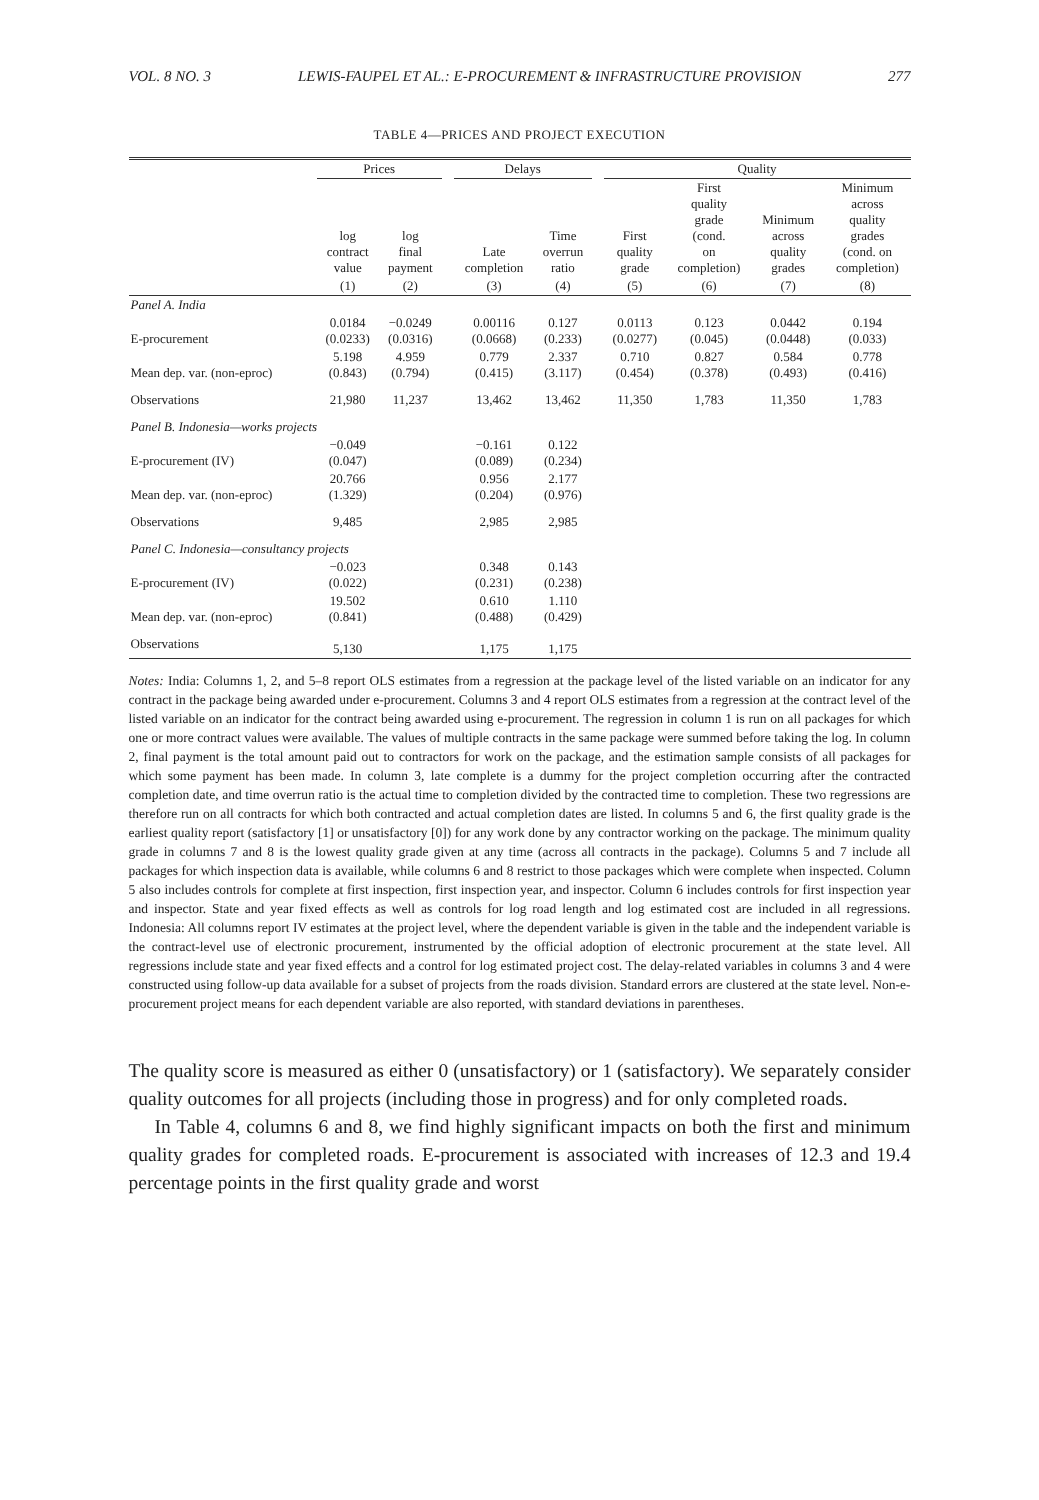VOL. 8 NO. 3 LEWIS-FAUPEL ET AL.: E-PROCUREMENT & INFRASTRUCTURE PROVISION 277
TABLE 4—PRICES AND PROJECT EXECUTION
| | Prices | | | Delays | | | Quality | | | |
| --- | --- | --- | --- | --- | --- | --- | --- | --- | --- | --- |
| | log contract value | log final payment | | Late completion | Time overrun ratio | | First quality grade | First quality grade (cond. on completion) | Minimum across quality grades | Minimum across quality grades (cond. on completion) |
| | (1) | (2) | | (3) | (4) | | (5) | (6) | (7) | (8) |
| Panel A. India | | | | | | | | | | |
| E-procurement | 0.0184 (0.0233) | −0.0249 (0.0316) | | 0.00116 (0.0668) | 0.127 (0.233) | | 0.0113 (0.0277) | 0.123 (0.045) | 0.0442 (0.0448) | 0.194 (0.033) |
| Mean dep. var. (non-eproc) | 5.198 (0.843) | 4.959 (0.794) | | 0.779 (0.415) | 2.337 (3.117) | | 0.710 (0.454) | 0.827 (0.378) | 0.584 (0.493) | 0.778 (0.416) |
| Observations | 21,980 | 11,237 | | 13,462 | 13,462 | | 11,350 | 1,783 | 11,350 | 1,783 |
| Panel B. Indonesia—works projects | | | | | | | | | | |
| E-procurement (IV) | −0.049 (0.047) | | | −0.161 (0.089) | 0.122 (0.234) | | | | | |
| Mean dep. var. (non-eproc) | 20.766 (1.329) | | | 0.956 (0.204) | 2.177 (0.976) | | | | | |
| Observations | 9,485 | | | 2,985 | 2,985 | | | | | |
| Panel C. Indonesia—consultancy projects | | | | | | | | | | |
| E-procurement (IV) | −0.023 (0.022) | | | 0.348 (0.231) | 0.143 (0.238) | | | | | |
| Mean dep. var. (non-eproc) | 19.502 (0.841) | | | 0.610 (0.488) | 1.110 (0.429) | | | | | |
| Observations | 5,130 | | | 1,175 | 1,175 | | | | | |
Notes: India: Columns 1, 2, and 5–8 report OLS estimates from a regression at the package level of the listed variable on an indicator for any contract in the package being awarded under e-procurement. Columns 3 and 4 report OLS estimates from a regression at the contract level of the listed variable on an indicator for the contract being awarded using e-procurement. The regression in column 1 is run on all packages for which one or more contract values were available. The values of multiple contracts in the same package were summed before taking the log. In column 2, final payment is the total amount paid out to contractors for work on the package, and the estimation sample consists of all packages for which some payment has been made. In column 3, late complete is a dummy for the project completion occurring after the contracted completion date, and time overrun ratio is the actual time to completion divided by the contracted time to completion. These two regressions are therefore run on all contracts for which both contracted and actual completion dates are listed. In columns 5 and 6, the first quality grade is the earliest quality report (satisfactory [1] or unsatisfactory [0]) for any work done by any contractor working on the package. The minimum quality grade in columns 7 and 8 is the lowest quality grade given at any time (across all contracts in the package). Columns 5 and 7 include all packages for which inspection data is available, while columns 6 and 8 restrict to those packages which were complete when inspected. Column 5 also includes controls for complete at first inspection, first inspection year, and inspector. Column 6 includes controls for first inspection year and inspector. State and year fixed effects as well as controls for log road length and log estimated cost are included in all regressions. Indonesia: All columns report IV estimates at the project level, where the dependent variable is given in the table and the independent variable is the contract-level use of electronic procurement, instrumented by the official adoption of electronic procurement at the state level. All regressions include state and year fixed effects and a control for log estimated project cost. The delay-related variables in columns 3 and 4 were constructed using follow-up data available for a subset of projects from the roads division. Standard errors are clustered at the state level. Non-e-procurement project means for each dependent variable are also reported, with standard deviations in parentheses.
The quality score is measured as either 0 (unsatisfactory) or 1 (satisfactory). We separately consider quality outcomes for all projects (including those in progress) and for only completed roads.
In Table 4, columns 6 and 8, we find highly significant impacts on both the first and minimum quality grades for completed roads. E-procurement is associated with increases of 12.3 and 19.4 percentage points in the first quality grade and worst